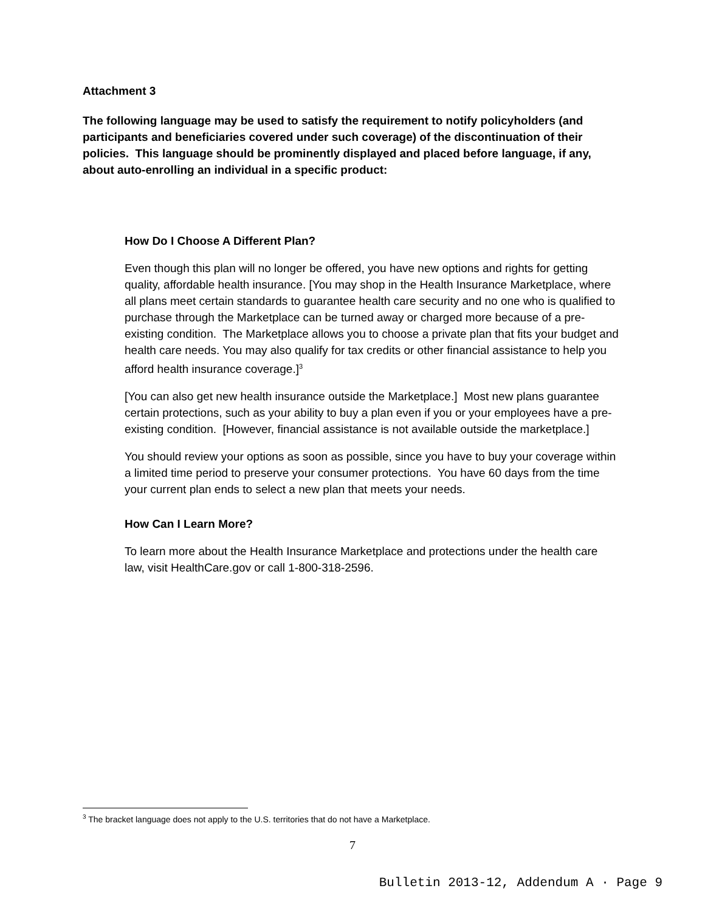Attachment 3
The following language may be used to satisfy the requirement to notify policyholders (and participants and beneficiaries covered under such coverage) of the discontinuation of their policies. This language should be prominently displayed and placed before language, if any, about auto-enrolling an individual in a specific product:
How Do I Choose A Different Plan?
Even though this plan will no longer be offered, you have new options and rights for getting quality, affordable health insurance. [You may shop in the Health Insurance Marketplace, where all plans meet certain standards to guarantee health care security and no one who is qualified to purchase through the Marketplace can be turned away or charged more because of a pre-existing condition. The Marketplace allows you to choose a private plan that fits your budget and health care needs. You may also qualify for tax credits or other financial assistance to help you afford health insurance coverage.]<sup>3</sup>
[You can also get new health insurance outside the Marketplace.] Most new plans guarantee certain protections, such as your ability to buy a plan even if you or your employees have a pre-existing condition. [However, financial assistance is not available outside the marketplace.]
You should review your options as soon as possible, since you have to buy your coverage within a limited time period to preserve your consumer protections. You have 60 days from the time your current plan ends to select a new plan that meets your needs.
How Can I Learn More?
To learn more about the Health Insurance Marketplace and protections under the health care law, visit HealthCare.gov or call 1-800-318-2596.
<sup>3</sup> The bracket language does not apply to the U.S. territories that do not have a Marketplace.
7
Bulletin 2013-12, Addendum A · Page 9